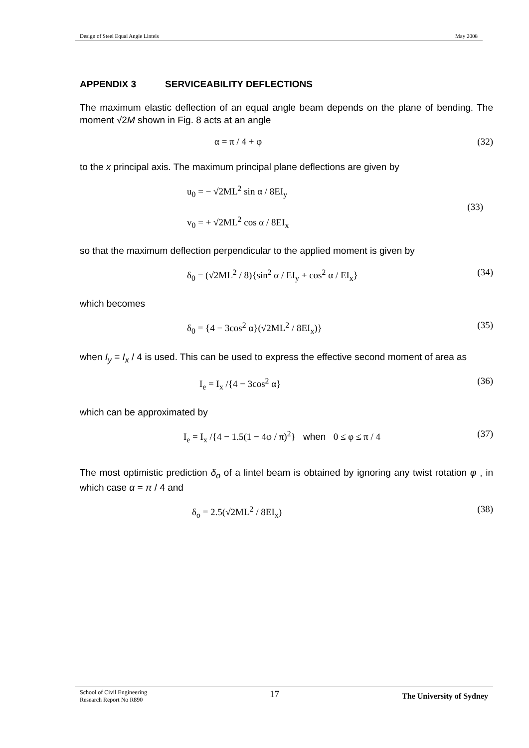Design of Steel Equal Angle Lintels May 2008
APPENDIX 3 SERVICEABILITY DEFLECTIONS
The maximum elastic deflection of an equal angle beam depends on the plane of bending. The moment √2M shown in Fig. 8 acts at an angle
α = π / 4 + φ (32)
to the x principal axis. The maximum principal plane deflections are given by
u<sub>0</sub> = − √2ML<sup>2</sup> sin α / 8EI<sub>y</sub>
v<sub>0</sub> = + √2ML<sup>2</sup> cos α / 8EI<sub>x</sub> (33)
so that the maximum deflection perpendicular to the applied moment is given by
δ<sub>0</sub> = (√2ML<sup>2</sup> / 8){sin<sup>2</sup> α / EI<sub>y</sub> + cos<sup>2</sup> α / EI<sub>x</sub>} (34)
which becomes
δ<sub>0</sub> = {4 − 3cos<sup>2</sup> α}(√2ML<sup>2</sup> / 8EI<sub>x</sub>)} (35)
when I<sub>y</sub> = I<sub>x</sub> / 4 is used. This can be used to express the effective second moment of area as
I<sub>e</sub> = I<sub>x</sub> /{4 − 3cos<sup>2</sup> α} (36)
which can be approximated by
I<sub>e</sub> = I<sub>x</sub> /{4 − 1.5(1 − 4φ / π)<sup>2</sup>} when 0 ≤ φ ≤ π / 4 (37)
The most optimistic prediction δ<sub>o</sub> of a lintel beam is obtained by ignoring any twist rotation φ , in which case α = π / 4 and
δ<sub>o</sub> = 2.5(√2ML<sup>2</sup> / 8EI<sub>x</sub>) (38)
School of Civil Engineering
Research Report No R890 17 The University of Sydney